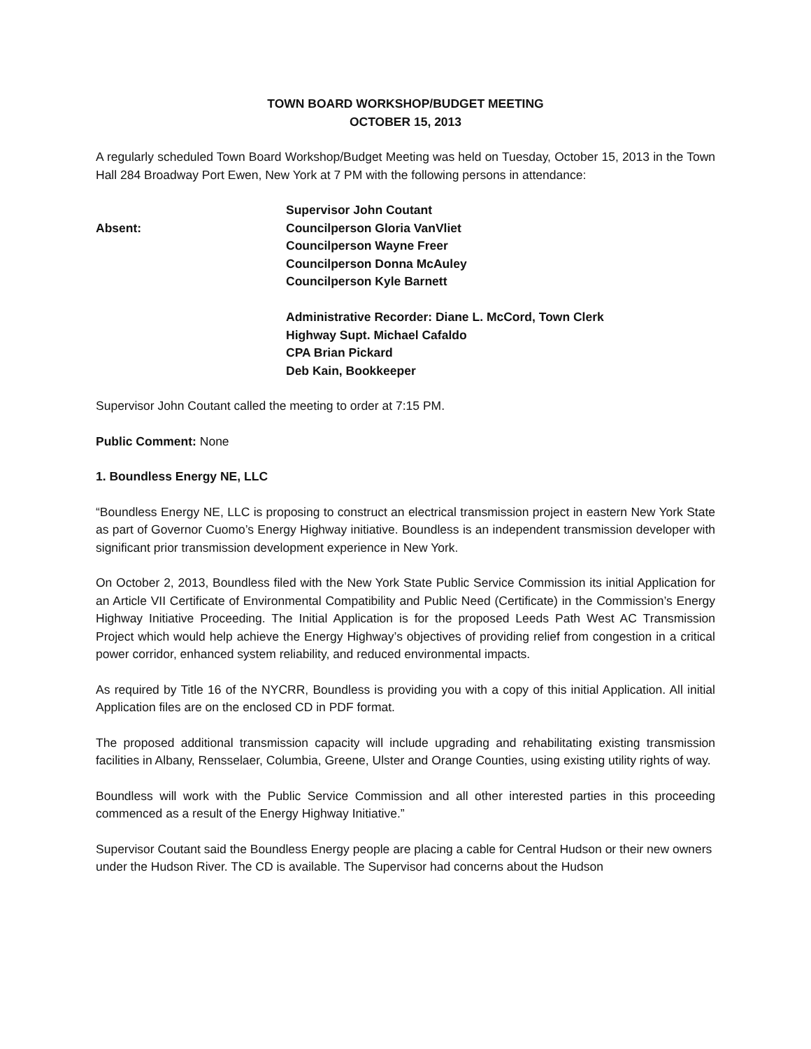TOWN BOARD WORKSHOP/BUDGET MEETING
OCTOBER 15, 2013
A regularly scheduled Town Board Workshop/Budget Meeting was held on Tuesday, October 15, 2013 in the Town Hall 284 Broadway Port Ewen, New York at 7 PM with the following persons in attendance:
Supervisor John Coutant
Absent:
Councilperson Gloria VanVliet
Councilperson Wayne Freer
Councilperson Donna McAuley
Councilperson Kyle Barnett
Administrative Recorder: Diane L. McCord, Town Clerk
Highway Supt. Michael Cafaldo
CPA Brian Pickard
Deb Kain, Bookkeeper
Supervisor John Coutant called the meeting to order at 7:15 PM.
Public Comment: None
1. Boundless Energy NE, LLC
“Boundless Energy NE, LLC is proposing to construct an electrical transmission project in eastern New York State as part of Governor Cuomo’s Energy Highway initiative. Boundless is an independent transmission developer with significant prior transmission development experience in New York.
On October 2, 2013, Boundless filed with the New York State Public Service Commission its initial Application for an Article VII Certificate of Environmental Compatibility and Public Need (Certificate) in the Commission’s Energy Highway Initiative Proceeding. The Initial Application is for the proposed Leeds Path West AC Transmission Project which would help achieve the Energy Highway’s objectives of providing relief from congestion in a critical power corridor, enhanced system reliability, and reduced environmental impacts.
As required by Title 16 of the NYCRR, Boundless is providing you with a copy of this initial Application. All initial Application files are on the enclosed CD in PDF format.
The proposed additional transmission capacity will include upgrading and rehabilitating existing transmission facilities in Albany, Rensselaer, Columbia, Greene, Ulster and Orange Counties, using existing utility rights of way.
Boundless will work with the Public Service Commission and all other interested parties in this proceeding commenced as a result of the Energy Highway Initiative.”
Supervisor Coutant said the Boundless Energy people are placing a cable for Central Hudson or their new owners under the Hudson River. The CD is available. The Supervisor had concerns about the Hudson